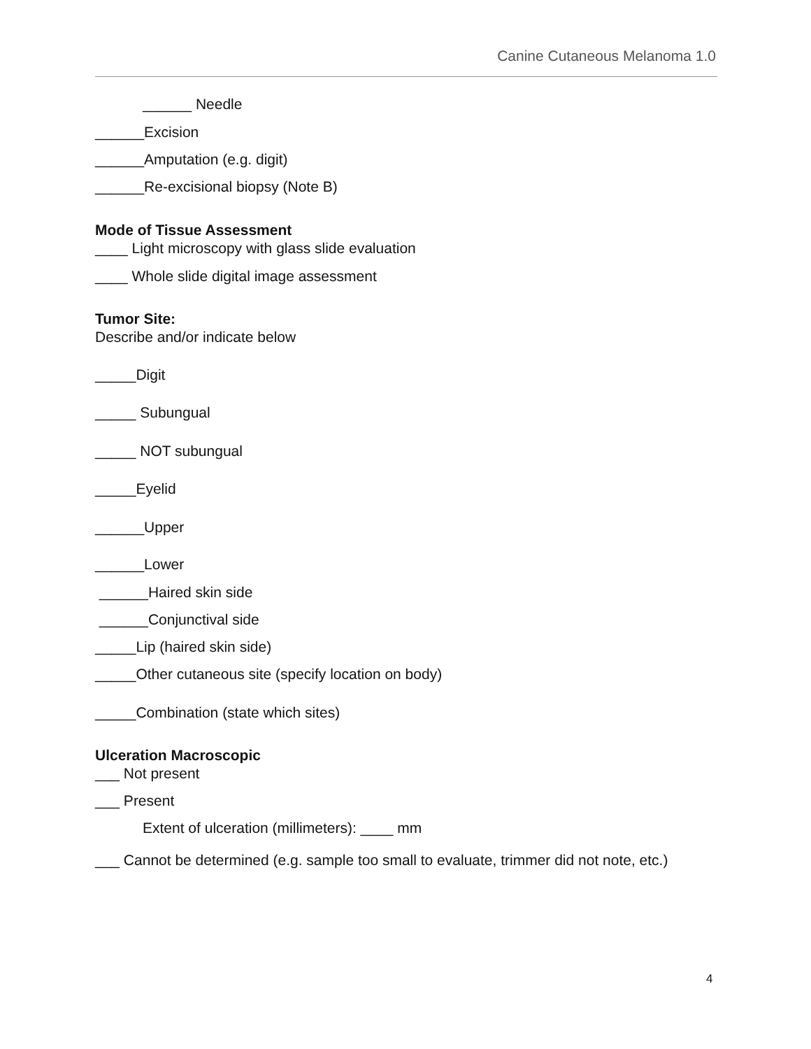Canine Cutaneous Melanoma 1.0
______ Needle
______Excision
______Amputation (e.g. digit)
______Re-excisional biopsy (Note B)
Mode of Tissue Assessment
____ Light microscopy with glass slide evaluation
____ Whole slide digital image assessment
Tumor Site:
Describe and/or indicate below
_____Digit
_____ Subungual
_____ NOT subungual
_____Eyelid
______Upper
______Lower
______Haired skin side
______Conjunctival side
_____Lip (haired skin side)
_____Other cutaneous site (specify location on body)
_____Combination (state which sites)
Ulceration Macroscopic
___ Not present
___ Present
Extent of ulceration (millimeters): ____ mm
___ Cannot be determined (e.g. sample too small to evaluate, trimmer did not note, etc.)
4